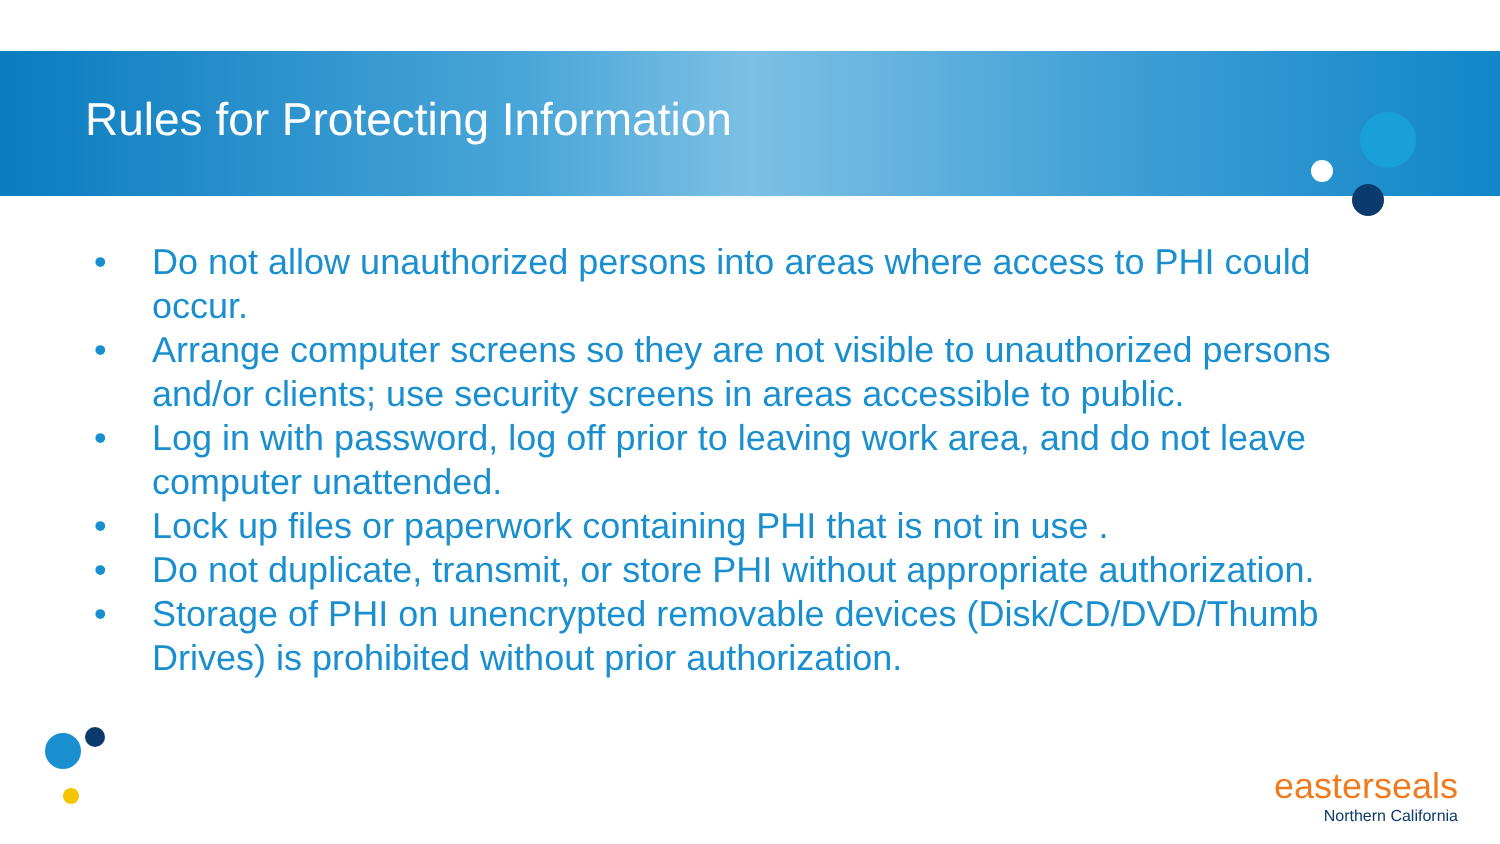Rules for Protecting Information
• Do not allow unauthorized persons into areas where access to PHI could occur.
• Arrange computer screens so they are not visible to unauthorized persons and/or clients; use security screens in areas accessible to public.
• Log in with password, log off prior to leaving work area, and do not leave computer unattended.
• Lock up files or paperwork containing PHI that is not in use .
• Do not duplicate, transmit, or store PHI without appropriate authorization.
• Storage of PHI on unencrypted removable devices (Disk/CD/DVD/Thumb Drives) is prohibited without prior authorization.
easterseals
Northern California